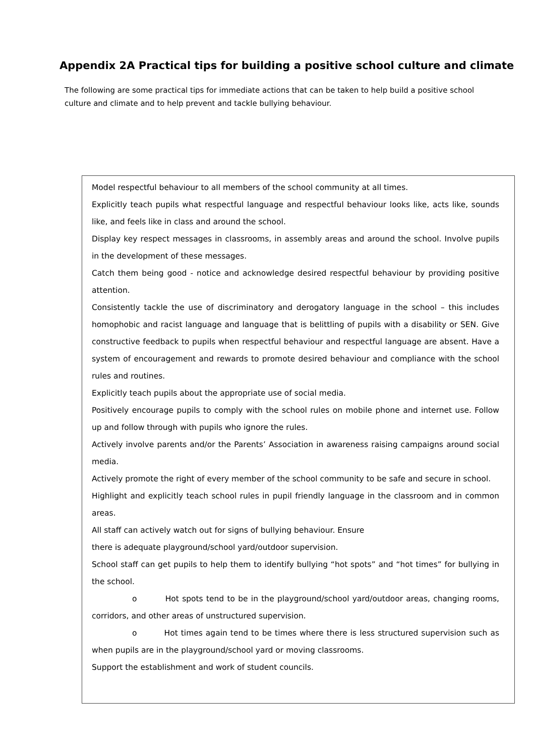Appendix 2A Practical tips for building a positive school culture and climate
The following are some practical tips for immediate actions that can be taken to help build a positive school culture and climate and to help prevent and tackle bullying behaviour.
Model respectful behaviour to all members of the school community at all times.
Explicitly teach pupils what respectful language and respectful behaviour looks like, acts like, sounds like, and feels like in class and around the school.
Display key respect messages in classrooms, in assembly areas and around the school. Involve pupils in the development of these messages.
Catch them being good - notice and acknowledge desired respectful behaviour by providing positive attention.
Consistently tackle the use of discriminatory and derogatory language in the school – this includes homophobic and racist language and language that is belittling of pupils with a disability or SEN. Give constructive feedback to pupils when respectful behaviour and respectful language are absent. Have a system of encouragement and rewards to promote desired behaviour and compliance with the school rules and routines.
Explicitly teach pupils about the appropriate use of social media.
Positively encourage pupils to comply with the school rules on mobile phone and internet use. Follow up and follow through with pupils who ignore the rules.
Actively involve parents and/or the Parents’ Association in awareness raising campaigns around social media.
Actively promote the right of every member of the school community to be safe and secure in school.
Highlight and explicitly teach school rules in pupil friendly language in the classroom and in common areas.
All staff can actively watch out for signs of bullying behaviour. Ensure
there is adequate playground/school yard/outdoor supervision.
School staff can get pupils to help them to identify bullying “hot spots” and “hot times” for bullying in the school.
o Hot spots tend to be in the playground/school yard/outdoor areas, changing rooms, corridors, and other areas of unstructured supervision.
o Hot times again tend to be times where there is less structured supervision such as when pupils are in the playground/school yard or moving classrooms.
Support the establishment and work of student councils.